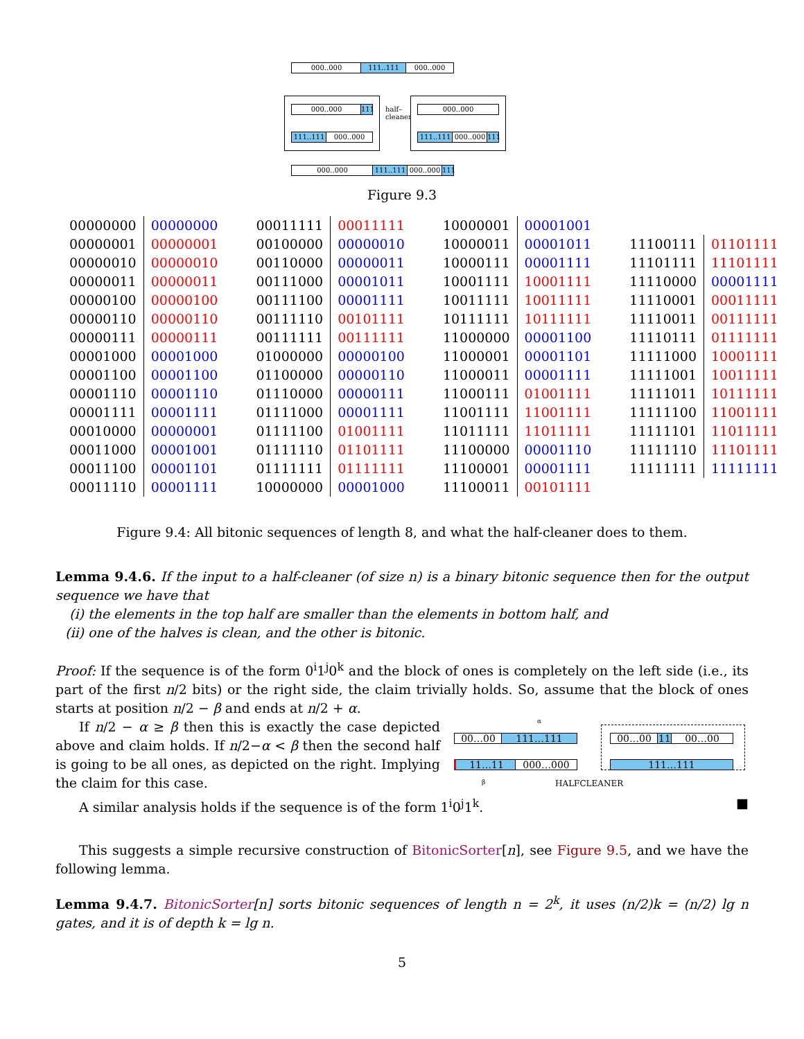000..000 111..111 000..000
000..000
111
111..111 000..000
half–
cleaner
000..000
111..111 000..000
111
000..000 111..111 000..000
111
Figure 9.3
| 00000000 | 00000000 | 00011111 | 00011111 | 10000001 | 00001001 | | |
| 00000001 | 00000001 | 00100000 | 00000010 | 10000011 | 00001011 | 11100111 | 01101111 |
| 00000010 | 00000010 | 00110000 | 00000011 | 10000111 | 00001111 | 11101111 | 11101111 |
| 00000011 | 00000011 | 00111000 | 00001011 | 10001111 | 10001111 | 11110000 | 00001111 |
| 00000100 | 00000100 | 00111100 | 00001111 | 10011111 | 10011111 | 11110001 | 00011111 |
| 00000110 | 00000110 | 00111110 | 00101111 | 10111111 | 10111111 | 11110011 | 00111111 |
| 00000111 | 00000111 | 00111111 | 00111111 | 11000000 | 00001100 | 11110111 | 01111111 |
| 00001000 | 00001000 | 01000000 | 00000100 | 11000001 | 00001101 | 11111000 | 10001111 |
| 00001100 | 00001100 | 01100000 | 00000110 | 11000011 | 00001111 | 11111001 | 10011111 |
| 00001110 | 00001110 | 01110000 | 00000111 | 11000111 | 01001111 | 11111011 | 10111111 |
| 00001111 | 00001111 | 01111000 | 00001111 | 11001111 | 11001111 | 11111100 | 11001111 |
| 00010000 | 00000001 | 01111100 | 01001111 | 11011111 | 11011111 | 11111101 | 11011111 |
| 00011000 | 00001001 | 01111110 | 01101111 | 11100000 | 00001110 | 11111110 | 11101111 |
| 00011100 | 00001101 | 01111111 | 01111111 | 11100001 | 00001111 | 11111111 | 11111111 |
| 00011110 | 00001111 | 10000000 | 00001000 | 11100011 | 00101111 | | |
Figure 9.4: All bitonic sequences of length 8, and what the half-cleaner does to them.
Lemma 9.4.6. If the input to a half-cleaner (of size n) is a binary bitonic sequence then for the output sequence we have that
(i) the elements in the top half are smaller than the elements in bottom half, and
(ii) one of the halves is clean, and the other is bitonic.
Proof: If the sequence is of the form 0<sup>i</sup>1<sup>j</sup>0<sup>k</sup> and the block of ones is completely on the left side (i.e., its part of the first n/2 bits) or the right side, the claim trivially holds. So, assume that the block of ones starts at position n/2 − β and ends at n/2 + α.
If n/2 − α ≥ β then this is exactly the case depicted above and claim holds. If n/2−α < β then the second half is going to be all ones, as depicted on the right. Implying the claim for this case.
α
00…00 111…111
11…11 000…000
00…00 11 00…00
111…111
β HALFCLEANER
A similar analysis holds if the sequence is of the form 1<sup>i</sup>0<sup>j</sup>1<sup>k</sup>. ■
This suggests a simple recursive construction of BitonicSorter[n], see Figure 9.5, and we have the following lemma.
Lemma 9.4.7. BitonicSorter[n] sorts bitonic sequences of length n = 2<sup>k</sup>, it uses (n/2)k = (n/2) lg n gates, and it is of depth k = lg n.
5